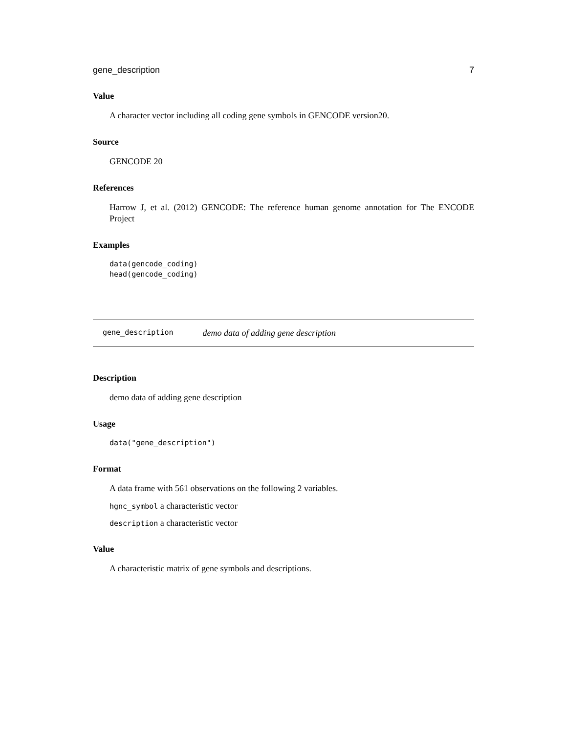gene_description 7
Value
A character vector including all coding gene symbols in GENCODE version20.
Source
GENCODE 20
References
Harrow J, et al. (2012) GENCODE: The reference human genome annotation for The ENCODE Project
Examples
data(gencode_coding)
head(gencode_coding)
gene_description demo data of adding gene description
Description
demo data of adding gene description
Usage
data("gene_description")
Format
A data frame with 561 observations on the following 2 variables.
hgnc_symbol a characteristic vector
description a characteristic vector
Value
A characteristic matrix of gene symbols and descriptions.